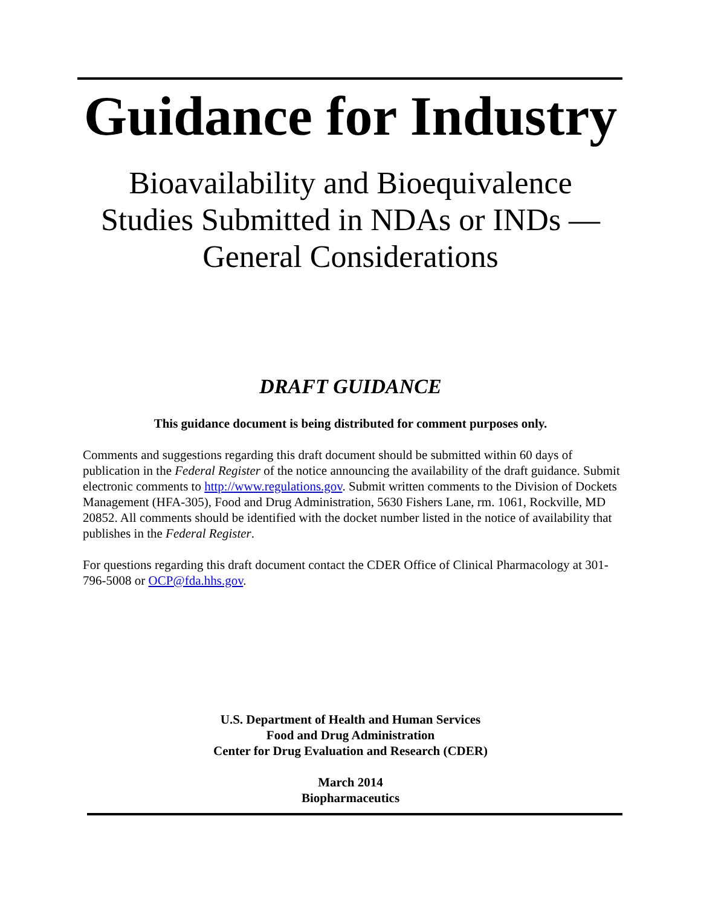Guidance for Industry
Bioavailability and Bioequivalence
Studies Submitted in NDAs or INDs —
General Considerations
DRAFT GUIDANCE
This guidance document is being distributed for comment purposes only.
Comments and suggestions regarding this draft document should be submitted within 60 days of publication in the Federal Register of the notice announcing the availability of the draft guidance. Submit electronic comments to http://www.regulations.gov. Submit written comments to the Division of Dockets Management (HFA-305), Food and Drug Administration, 5630 Fishers Lane, rm. 1061, Rockville, MD 20852. All comments should be identified with the docket number listed in the notice of availability that publishes in the Federal Register.
For questions regarding this draft document contact the CDER Office of Clinical Pharmacology at 301-796-5008 or OCP@fda.hhs.gov.
U.S. Department of Health and Human Services
Food and Drug Administration
Center for Drug Evaluation and Research (CDER)
March 2014
Biopharmaceutics